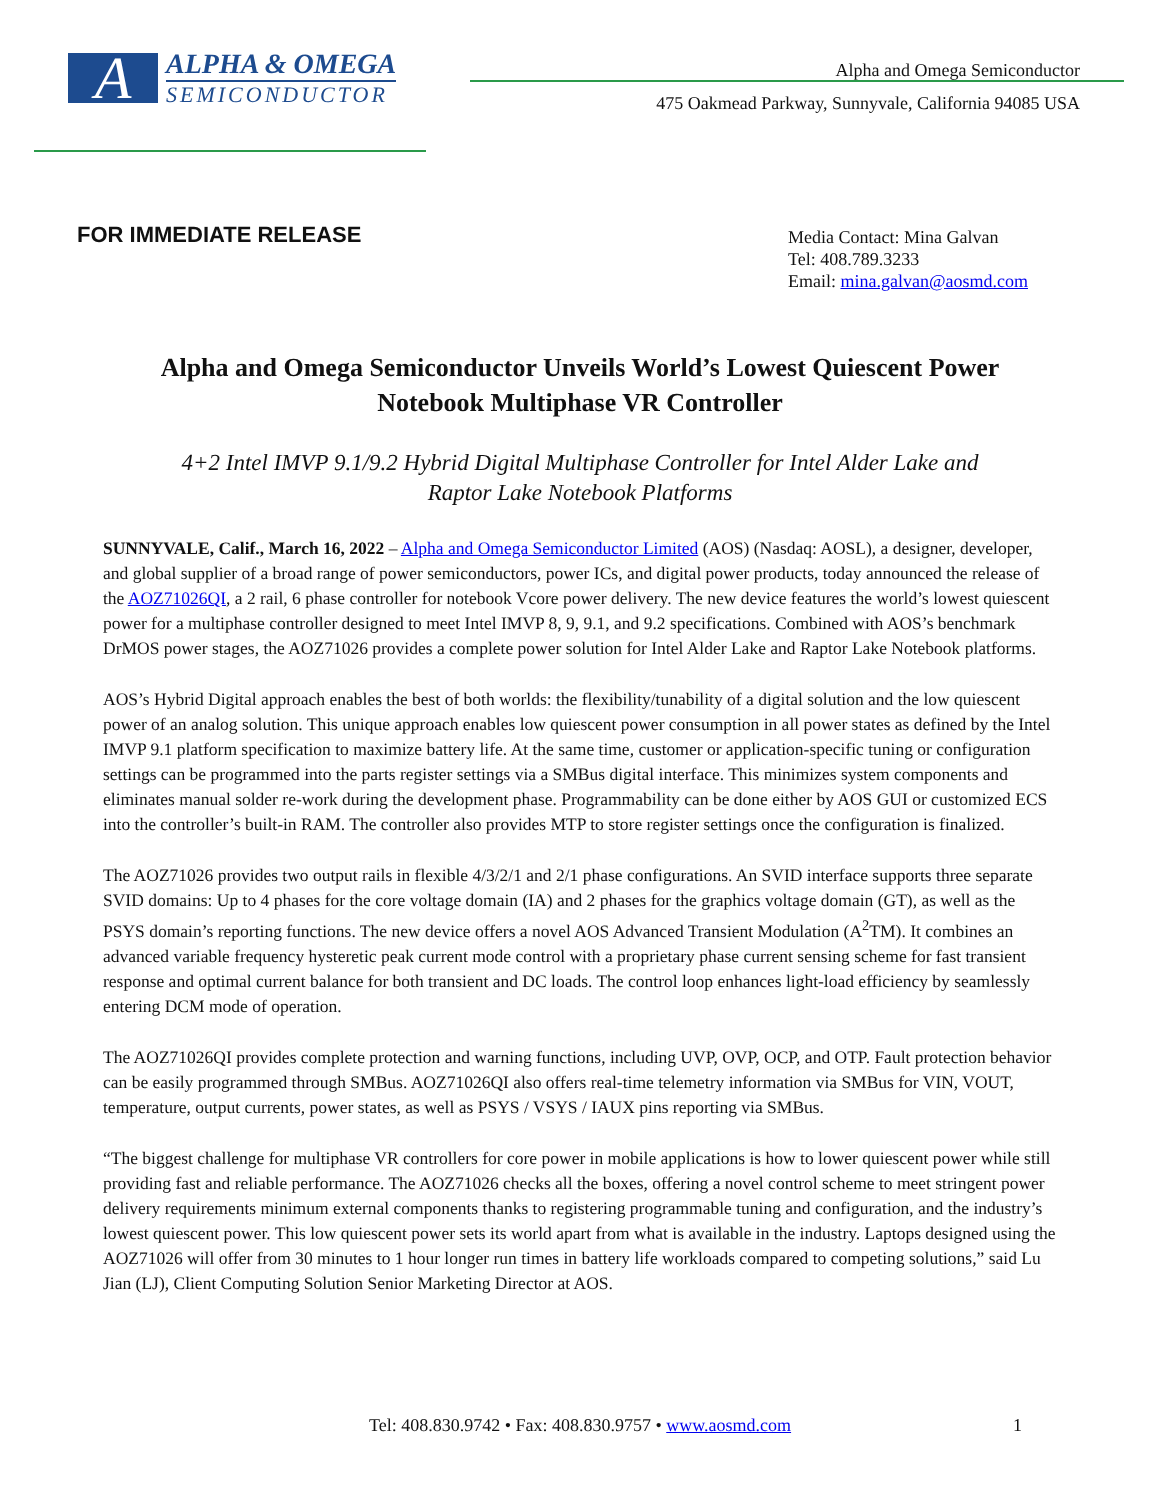A
ALPHA & OMEGA
SEMICONDUCTOR
Alpha and Omega Semiconductor
475 Oakmead Parkway, Sunnyvale, California 94085 USA
FOR IMMEDIATE RELEASE
Media Contact: Mina Galvan
Tel: 408.789.3233
Email: mina.galvan@aosmd.com
Alpha and Omega Semiconductor Unveils World’s Lowest Quiescent Power Notebook Multiphase VR Controller
4+2 Intel IMVP 9.1/9.2 Hybrid Digital Multiphase Controller for Intel Alder Lake and Raptor Lake Notebook Platforms
SUNNYVALE, Calif., March 16, 2022 – Alpha and Omega Semiconductor Limited (AOS) (Nasdaq: AOSL), a designer, developer, and global supplier of a broad range of power semiconductors, power ICs, and digital power products, today announced the release of the AOZ71026QI, a 2 rail, 6 phase controller for notebook Vcore power delivery. The new device features the world’s lowest quiescent power for a multiphase controller designed to meet Intel IMVP 8, 9, 9.1, and 9.2 specifications. Combined with AOS’s benchmark DrMOS power stages, the AOZ71026 provides a complete power solution for Intel Alder Lake and Raptor Lake Notebook platforms.
AOS’s Hybrid Digital approach enables the best of both worlds: the flexibility/tunability of a digital solution and the low quiescent power of an analog solution. This unique approach enables low quiescent power consumption in all power states as defined by the Intel IMVP 9.1 platform specification to maximize battery life. At the same time, customer or application-specific tuning or configuration settings can be programmed into the parts register settings via a SMBus digital interface. This minimizes system components and eliminates manual solder re-work during the development phase. Programmability can be done either by AOS GUI or customized ECS into the controller’s built-in RAM. The controller also provides MTP to store register settings once the configuration is finalized.
The AOZ71026 provides two output rails in flexible 4/3/2/1 and 2/1 phase configurations. An SVID interface supports three separate SVID domains: Up to 4 phases for the core voltage domain (IA) and 2 phases for the graphics voltage domain (GT), as well as the PSYS domain’s reporting functions. The new device offers a novel AOS Advanced Transient Modulation (A<sup>2</sup>TM). It combines an advanced variable frequency hysteretic peak current mode control with a proprietary phase current sensing scheme for fast transient response and optimal current balance for both transient and DC loads. The control loop enhances light-load efficiency by seamlessly entering DCM mode of operation.
The AOZ71026QI provides complete protection and warning functions, including UVP, OVP, OCP, and OTP. Fault protection behavior can be easily programmed through SMBus. AOZ71026QI also offers real-time telemetry information via SMBus for VIN, VOUT, temperature, output currents, power states, as well as PSYS / VSYS / IAUX pins reporting via SMBus.
“The biggest challenge for multiphase VR controllers for core power in mobile applications is how to lower quiescent power while still providing fast and reliable performance. The AOZ71026 checks all the boxes, offering a novel control scheme to meet stringent power delivery requirements minimum external components thanks to registering programmable tuning and configuration, and the industry’s lowest quiescent power. This low quiescent power sets its world apart from what is available in the industry. Laptops designed using the AOZ71026 will offer from 30 minutes to 1 hour longer run times in battery life workloads compared to competing solutions,” said Lu Jian (LJ), Client Computing Solution Senior Marketing Director at AOS.
Tel: 408.830.9742 • Fax: 408.830.9757 • www.aosmd.com
1